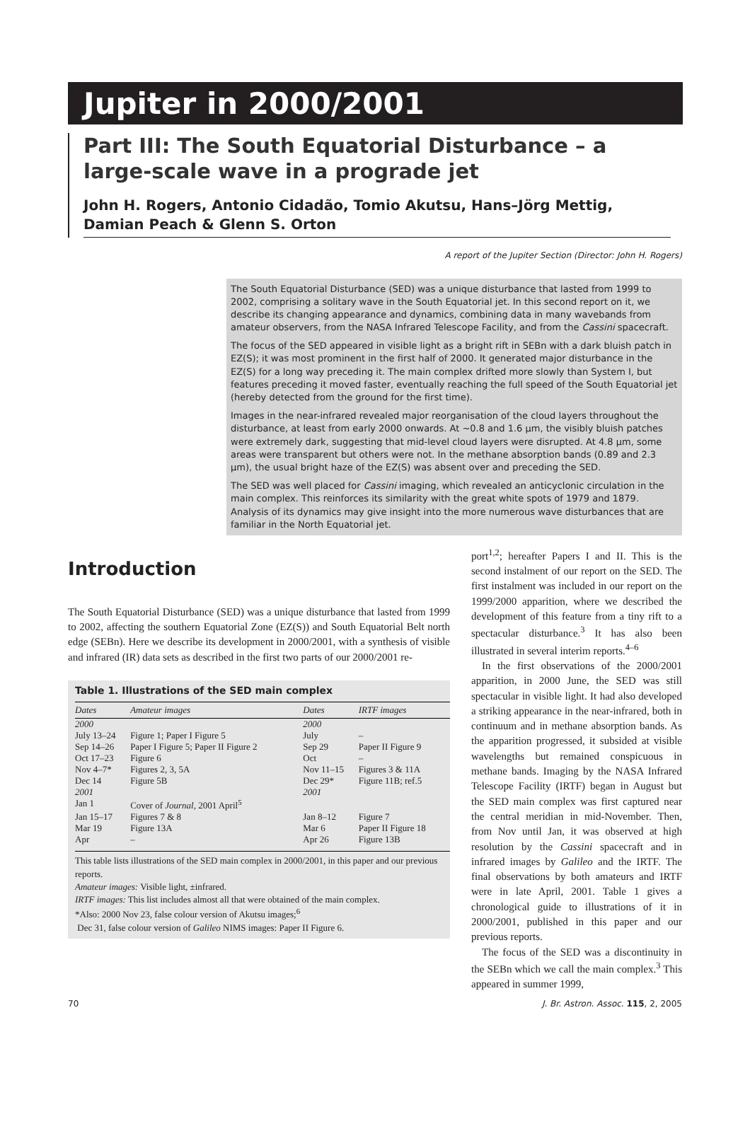Jupiter in 2000/2001
Part III: The South Equatorial Disturbance – a large-scale wave in a prograde jet
John H. Rogers, Antonio Cidadão, Tomio Akutsu, Hans–Jörg Mettig, Damian Peach & Glenn S. Orton
A report of the Jupiter Section (Director: John H. Rogers)
The South Equatorial Disturbance (SED) was a unique disturbance that lasted from 1999 to 2002, comprising a solitary wave in the South Equatorial jet. In this second report on it, we describe its changing appearance and dynamics, combining data in many wavebands from amateur observers, from the NASA Infrared Telescope Facility, and from the Cassini spacecraft.
The focus of the SED appeared in visible light as a bright rift in SEBn with a dark bluish patch in EZ(S); it was most prominent in the first half of 2000. It generated major disturbance in the EZ(S) for a long way preceding it. The main complex drifted more slowly than System I, but features preceding it moved faster, eventually reaching the full speed of the South Equatorial jet (hereby detected from the ground for the first time).
Images in the near-infrared revealed major reorganisation of the cloud layers throughout the disturbance, at least from early 2000 onwards. At ~0.8 and 1.6 μm, the visibly bluish patches were extremely dark, suggesting that mid-level cloud layers were disrupted. At 4.8 μm, some areas were transparent but others were not. In the methane absorption bands (0.89 and 2.3 μm), the usual bright haze of the EZ(S) was absent over and preceding the SED.
The SED was well placed for Cassini imaging, which revealed an anticyclonic circulation in the main complex. This reinforces its similarity with the great white spots of 1979 and 1879. Analysis of its dynamics may give insight into the more numerous wave disturbances that are familiar in the North Equatorial jet.
Introduction
The South Equatorial Disturbance (SED) was a unique disturbance that lasted from 1999 to 2002, affecting the southern Equatorial Zone (EZ(S)) and South Equatorial Belt north edge (SEBn). Here we describe its development in 2000/2001, with a synthesis of visible and infrared (IR) data sets as described in the first two parts of our 2000/2001 re-
Table 1. Illustrations of the SED main complex
| Dates | Amateur images | Dates | IRTF images |
| --- | --- | --- | --- |
| 2000 | | 2000 | |
| July 13–24 | Figure 1; Paper I Figure 5 | July | – |
| Sep 14–26 | Paper I Figure 5; Paper II Figure 2 | Sep 29 | Paper II Figure 9 |
| Oct 17–23 | Figure 6 | Oct | – |
| Nov 4–7* | Figures 2, 3, 5A | Nov 11–15 | Figures 3 & 11A |
| Dec 14 | Figure 5B | Dec 29* | Figure 11B; ref.5 |
| 2001 | | 2001 | |
| Jan 1 | Cover of Journal , 2001 April<sup>5</sup> | | |
| Jan 15–17 | Figures 7 & 8 | Jan 8–12 | Figure 7 |
| Mar 19 | Figure 13A | Mar 6 | Paper II Figure 18 |
| Apr | – | Apr 26 | Figure 13B |
This table lists illustrations of the SED main complex in 2000/2001, in this paper and our previous reports.
Amateur images: Visible light, ±infrared.
IRTF images: This list includes almost all that were obtained of the main complex.
*Also: 2000 Nov 23, false colour version of Akutsu images;<sup>6</sup>
Dec 31, false colour version of Galileo NIMS images: Paper II Figure 6.
port<sup>1,2</sup>; hereafter Papers I and II. This is the second instalment of our report on the SED. The first instalment was included in our report on the 1999/2000 apparition, where we described the development of this feature from a tiny rift to a spectacular disturbance.<sup>3</sup> It has also been illustrated in several interim reports.<sup>4–6</sup>
In the first observations of the 2000/2001 apparition, in 2000 June, the SED was still spectacular in visible light. It had also developed a striking appearance in the near-infrared, both in continuum and in methane absorption bands. As the apparition progressed, it subsided at visible wavelengths but remained conspicuous in methane bands. Imaging by the NASA Infrared Telescope Facility (IRTF) began in August but the SED main complex was first captured near the central meridian in mid-November. Then, from Nov until Jan, it was observed at high resolution by the Cassini spacecraft and in infrared images by Galileo and the IRTF. The final observations by both amateurs and IRTF were in late April, 2001. Table 1 gives a chronological guide to illustrations of it in 2000/2001, published in this paper and our previous reports.
The focus of the SED was a discontinuity in the SEBn which we call the main complex.<sup>3</sup> This appeared in summer 1999,
70 J. Br. Astron. Assoc. 115, 2, 2005